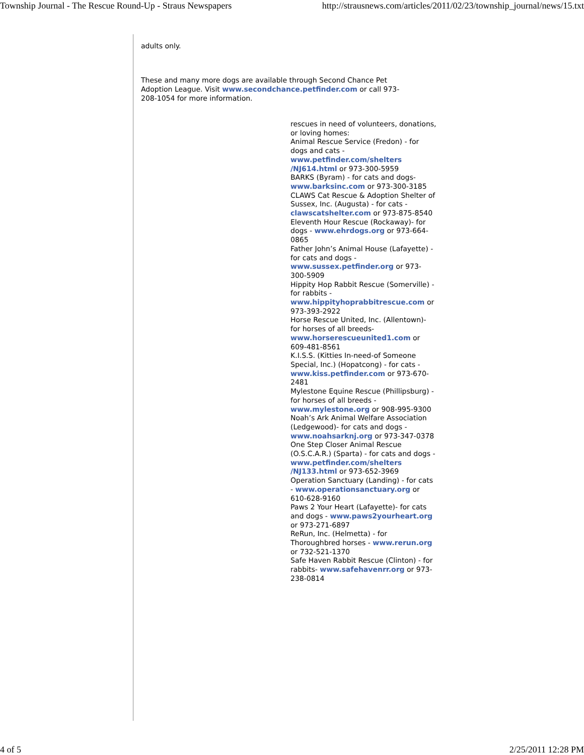Township Journal - The Rescue Round-Up - Straus Newspapers http://strausnews.com/articles/2011/02/23/township_journal/news/15.txt
adults only.
These and many more dogs are available through Second Chance Pet Adoption League. Visit www.secondchance.petfinder.com or call 973-208-1054 for more information.
rescues in need of volunteers, donations, or loving homes:
Animal Rescue Service (Fredon) - for dogs and cats - www.petfinder.com/shelters /NJ614.html or 973-300-5959
BARKS (Byram) - for cats and dogs- www.barksinc.com or 973-300-3185
CLAWS Cat Rescue & Adoption Shelter of Sussex, Inc. (Augusta) - for cats - clawscatshelter.com or 973-875-8540
Eleventh Hour Rescue (Rockaway)- for dogs - www.ehrdogs.org or 973-664-0865
Father John’s Animal House (Lafayette) - for cats and dogs - www.sussex.petfinder.org or 973-300-5909
Hippity Hop Rabbit Rescue (Somerville) - for rabbits - www.hippityhoprabbitrescue.com or 973-393-2922
Horse Rescue United, Inc. (Allentown)- for horses of all breeds- www.horserescueunited1.com or 609-481-8561
K.I.S.S. (Kitties In-need-of Someone Special, Inc.) (Hopatcong) - for cats - www.kiss.petfinder.com or 973-670-2481
Mylestone Equine Rescue (Phillipsburg) - for horses of all breeds - www.mylestone.org or 908-995-9300
Noah’s Ark Animal Welfare Association (Ledgewood)- for cats and dogs - www.noahsarknj.org or 973-347-0378
One Step Closer Animal Rescue (O.S.C.A.R.) (Sparta) - for cats and dogs - www.petfinder.com/shelters /NJ133.html or 973-652-3969
Operation Sanctuary (Landing) - for cats - www.operationsanctuary.org or 610-628-9160
Paws 2 Your Heart (Lafayette)- for cats and dogs - www.paws2yourheart.org or 973-271-6897
ReRun, Inc. (Helmetta) - for Thoroughbred horses - www.rerun.org or 732-521-1370
Safe Haven Rabbit Rescue (Clinton) - for rabbits- www.safehavenrr.org or 973-238-0814
4 of 5 2/25/2011 12:28 PM